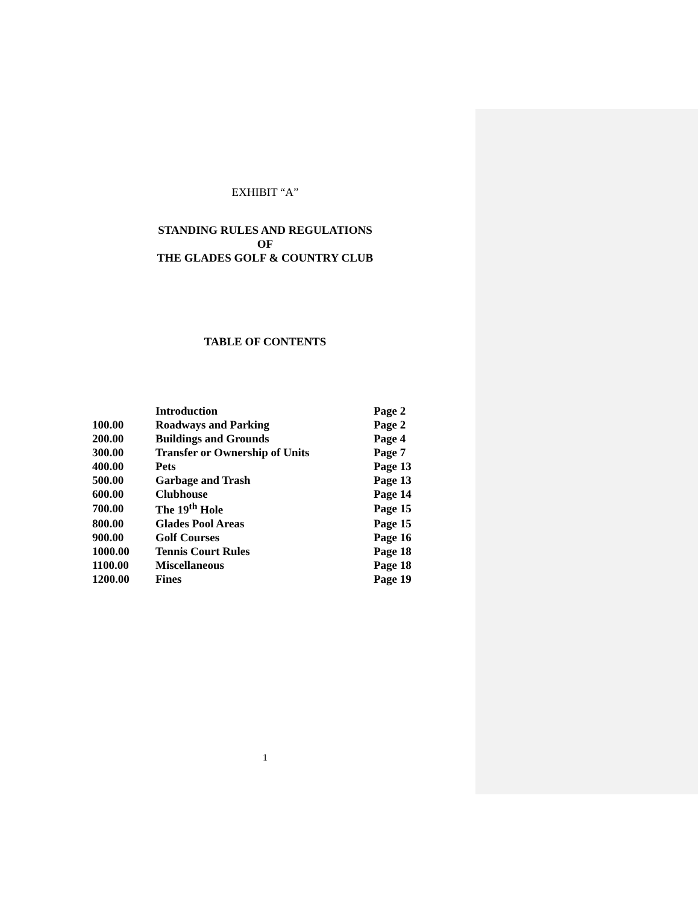EXHIBIT “A”
STANDING RULES AND REGULATIONS
OF
THE GLADES GOLF & COUNTRY CLUB
TABLE OF CONTENTS
| | Introduction | Page 2 |
| 100.00 | Roadways and Parking | Page 2 |
| 200.00 | Buildings and Grounds | Page 4 |
| 300.00 | Transfer or Ownership of Units | Page 7 |
| 400.00 | Pets | Page 13 |
| 500.00 | Garbage and Trash | Page 13 |
| 600.00 | Clubhouse | Page 14 |
| 700.00 | The 19<sup>th</sup> Hole | Page 15 |
| 800.00 | Glades Pool Areas | Page 15 |
| 900.00 | Golf Courses | Page 16 |
| 1000.00 | Tennis Court Rules | Page 18 |
| 1100.00 | Miscellaneous | Page 18 |
| 1200.00 | Fines | Page 19 |
1